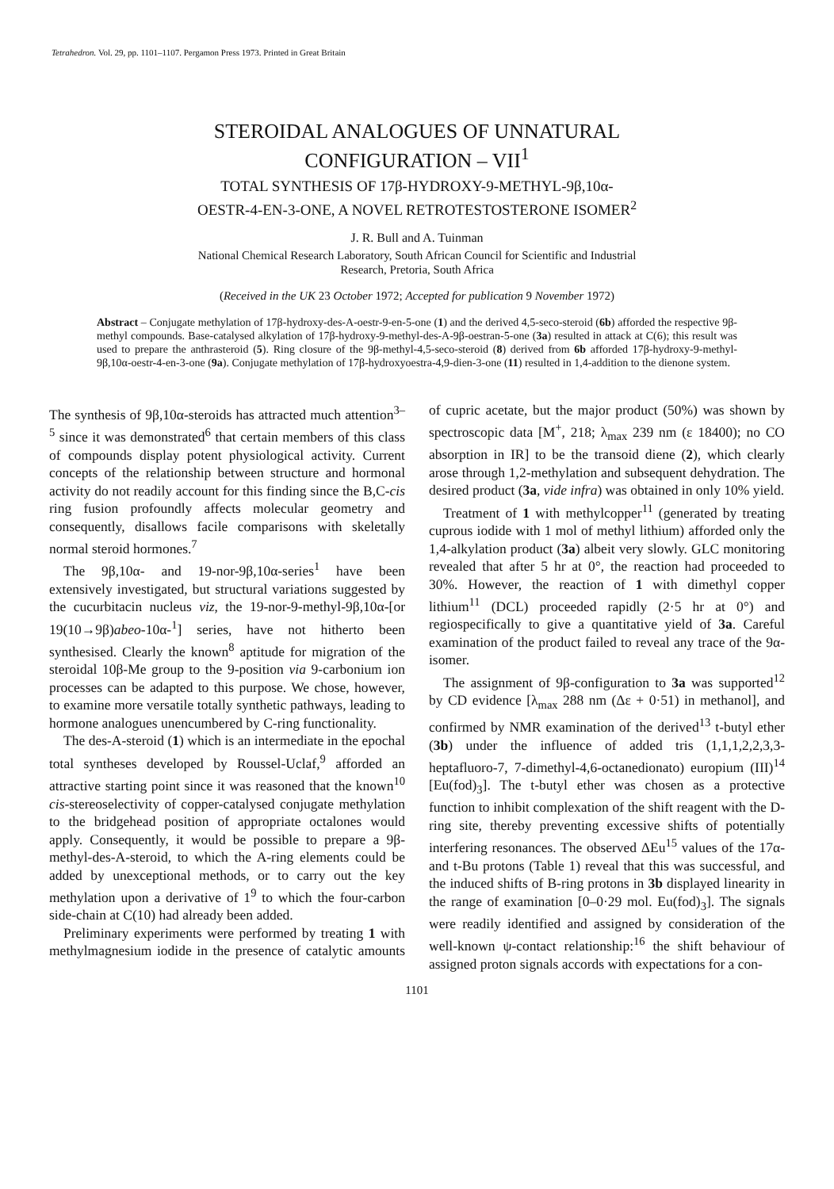Tetrahedron. Vol. 29, pp. 1101–1107. Pergamon Press 1973. Printed in Great Britain
STEROIDAL ANALOGUES OF UNNATURAL
CONFIGURATION – VII<sup>1</sup>
TOTAL SYNTHESIS OF 17β-HYDROXY-9-METHYL-9β,10α-
OESTR-4-EN-3-ONE, A NOVEL RETROTESTOSTERONE ISOMER<sup>2</sup>
J. R. Bull and A. Tuinman
National Chemical Research Laboratory, South African Council for Scientific and Industrial
Research, Pretoria, South Africa
(Received in the UK 23 October 1972; Accepted for publication 9 November 1972)
Abstract – Conjugate methylation of 17β-hydroxy-des-A-oestr-9-en-5-one (1) and the derived 4,5-seco-steroid (6b) afforded the respective 9β-methyl compounds. Base-catalysed alkylation of 17β-hydroxy-9-methyl-des-A-9β-oestran-5-one (3a) resulted in attack at C(6); this result was used to prepare the anthrasteroid (5). Ring closure of the 9β-methyl-4,5-seco-steroid (8) derived from 6b afforded 17β-hydroxy-9-methyl-9β,10α-oestr-4-en-3-one (9a). Conjugate methylation of 17β-hydroxyoestra-4,9-dien-3-one (11) resulted in 1,4-addition to the dienone system.
The synthesis of 9β,10α-steroids has attracted much attention<sup>3–5</sup> since it was demonstrated<sup>6</sup> that certain members of this class of compounds display potent physiological activity. Current concepts of the relationship between structure and hormonal activity do not readily account for this finding since the B,C-cis ring fusion profoundly affects molecular geometry and consequently, disallows facile comparisons with skeletally normal steroid hormones.<sup>7</sup>
The 9β,10α- and 19-nor-9β,10α-series<sup>1</sup> have been extensively investigated, but structural variations suggested by the cucurbitacin nucleus viz, the 19-nor-9-methyl-9β,10α-[or 19(10→9β)abeo-10α-<sup>1</sup>] series, have not hitherto been synthesised. Clearly the known<sup>8</sup> aptitude for migration of the steroidal 10β-Me group to the 9-position via 9-carbonium ion processes can be adapted to this purpose. We chose, however, to examine more versatile totally synthetic pathways, leading to hormone analogues unencumbered by C-ring functionality.
The des-A-steroid (1) which is an intermediate in the epochal total syntheses developed by Roussel-Uclaf,<sup>9</sup> afforded an attractive starting point since it was reasoned that the known<sup>10</sup> cis-stereoselectivity of copper-catalysed conjugate methylation to the bridgehead position of appropriate octalones would apply. Consequently, it would be possible to prepare a 9β-methyl-des-A-steroid, to which the A-ring elements could be added by unexceptional methods, or to carry out the key methylation upon a derivative of 1<sup>9</sup> to which the four-carbon side-chain at C(10) had already been added.
Preliminary experiments were performed by treating 1 with methylmagnesium iodide in the presence of catalytic amounts of cupric acetate, but the major product (50%) was shown by spectroscopic data [M<sup>+</sup>, 218; λ<sub>max</sub> 239 nm (ε 18400); no CO absorption in IR] to be the transoid diene (2), which clearly arose through 1,2-methylation and subsequent dehydration. The desired product (3a, vide infra) was obtained in only 10% yield.
Treatment of 1 with methylcopper<sup>11</sup> (generated by treating cuprous iodide with 1 mol of methyl lithium) afforded only the 1,4-alkylation product (3a) albeit very slowly. GLC monitoring revealed that after 5 hr at 0°, the reaction had proceeded to 30%. However, the reaction of 1 with dimethyl copper lithium<sup>11</sup> (DCL) proceeded rapidly (2·5 hr at 0°) and regiospecifically to give a quantitative yield of 3a. Careful examination of the product failed to reveal any trace of the 9α-isomer.
The assignment of 9β-configuration to 3a was supported<sup>12</sup> by CD evidence [λ<sub>max</sub> 288 nm (Δε + 0·51) in methanol], and confirmed by NMR examination of the derived<sup>13</sup> t-butyl ether (3b) under the influence of added tris (1,1,1,2,2,3,3-heptafluoro-7, 7-dimethyl-4,6-octanedionato) europium (III)<sup>14</sup> [Eu(fod)<sub>3</sub>]. The t-butyl ether was chosen as a protective function to inhibit complexation of the shift reagent with the D-ring site, thereby preventing excessive shifts of potentially interfering resonances. The observed ΔEu<sup>15</sup> values of the 17α- and t-Bu protons (Table 1) reveal that this was successful, and the induced shifts of B-ring protons in 3b displayed linearity in the range of examination [0–0·29 mol. Eu(fod)<sub>3</sub>]. The signals were readily identified and assigned by consideration of the well-known ψ-contact relationship:<sup>16</sup> the shift behaviour of assigned proton signals accords with expectations for a con-
1101